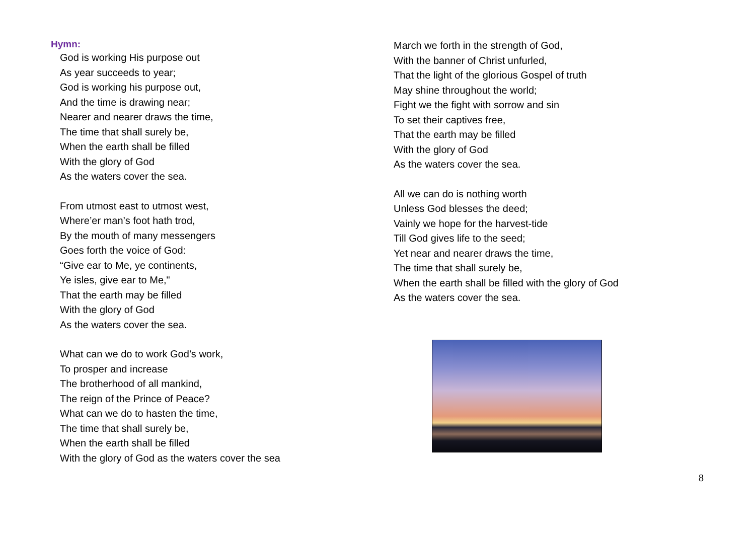Hymn:
God is working His purpose out
As year succeeds to year;
God is working his purpose out,
And the time is drawing near;
Nearer and nearer draws the time,
The time that shall surely be,
When the earth shall be filled
With the glory of God
As the waters cover the sea.
From utmost east to utmost west,
Where’er man’s foot hath trod,
By the mouth of many messengers
Goes forth the voice of God:
“Give ear to Me, ye continents,
Ye isles, give ear to Me,"
That the earth may be filled
With the glory of God
As the waters cover the sea.
What can we do to work God’s work,
To prosper and increase
The brotherhood of all mankind,
The reign of the Prince of Peace?
What can we do to hasten the time,
The time that shall surely be,
When the earth shall be filled
With the glory of God as the waters cover the sea
March we forth in the strength of God,
With the banner of Christ unfurled,
That the light of the glorious Gospel of truth
May shine throughout the world;
Fight we the fight with sorrow and sin
To set their captives free,
That the earth may be filled
With the glory of God
As the waters cover the sea.
All we can do is nothing worth
Unless God blesses the deed;
Vainly we hope for the harvest-tide
Till God gives life to the seed;
Yet near and nearer draws the time,
The time that shall surely be,
When the earth shall be filled with the glory of God
As the waters cover the sea.
8